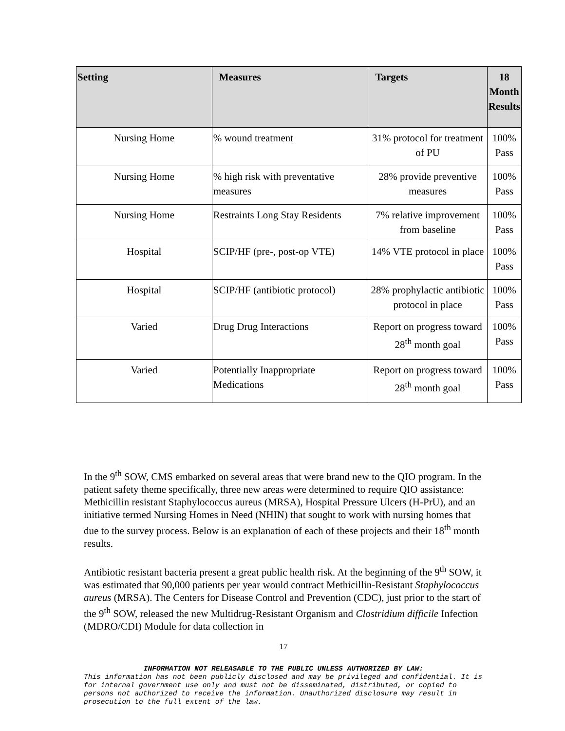| Setting | Measures | Targets | 18 Month Results |
| --- | --- | --- | --- |
| Nursing Home | % wound treatment | 31% protocol for treatment of PU | 100% Pass |
| Nursing Home | % high risk with preventative measures | 28% provide preventive measures | 100% Pass |
| Nursing Home | Restraints Long Stay Residents | 7% relative improvement from baseline | 100% Pass |
| Hospital | SCIP/HF (pre-, post-op VTE) | 14% VTE protocol in place | 100% Pass |
| Hospital | SCIP/HF (antibiotic protocol) | 28% prophylactic antibiotic protocol in place | 100% Pass |
| Varied | Drug Drug Interactions | Report on progress toward 28<sup>th</sup> month goal | 100% Pass |
| Varied | Potentially Inappropriate Medications | Report on progress toward 28<sup>th</sup> month goal | 100% Pass |
In the 9<sup>th</sup> SOW, CMS embarked on several areas that were brand new to the QIO program. In the patient safety theme specifically, three new areas were determined to require QIO assistance: Methicillin resistant Staphylococcus aureus (MRSA), Hospital Pressure Ulcers (H-PrU), and an initiative termed Nursing Homes in Need (NHIN) that sought to work with nursing homes that due to the survey process. Below is an explanation of each of these projects and their 18<sup>th</sup> month results.
Antibiotic resistant bacteria present a great public health risk. At the beginning of the 9<sup>th</sup> SOW, it was estimated that 90,000 patients per year would contract Methicillin-Resistant Staphylococcus aureus (MRSA). The Centers for Disease Control and Prevention (CDC), just prior to the start of the 9<sup>th</sup> SOW, released the new Multidrug-Resistant Organism and Clostridium difficile Infection (MDRO/CDI) Module for data collection in
17
INFORMATION NOT RELEASABLE TO THE PUBLIC UNLESS AUTHORIZED BY LAW:
This information has not been publicly disclosed and may be privileged and confidential. It is for internal government use only and must not be disseminated, distributed, or copied to persons not authorized to receive the information. Unauthorized disclosure may result in prosecution to the full extent of the law.